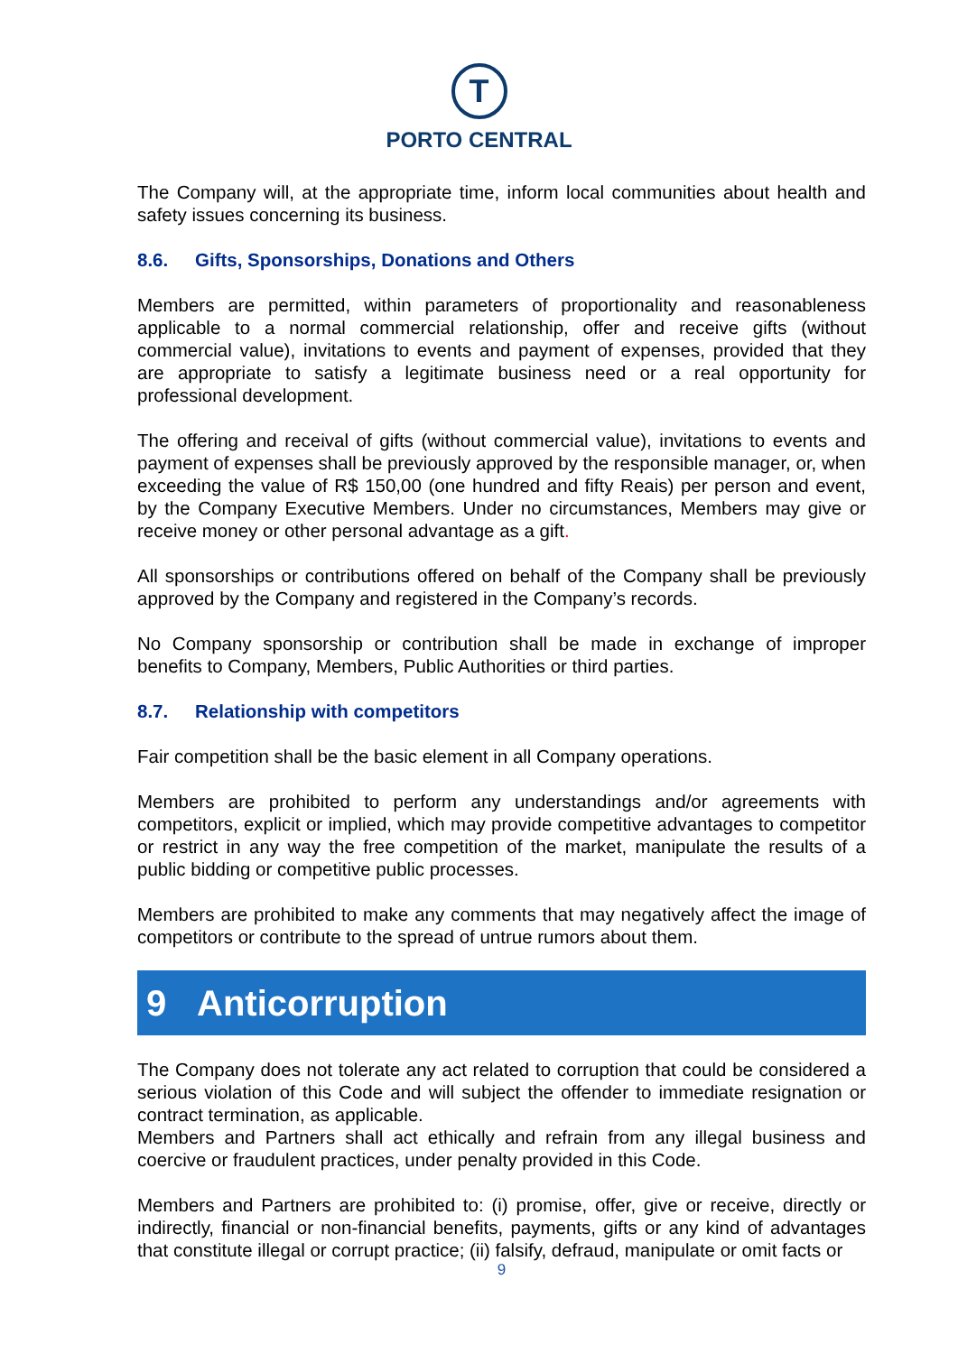T
PORTO CENTRAL
The Company will, at the appropriate time, inform local communities about health and safety issues concerning its business.
8.6. Gifts, Sponsorships, Donations and Others
Members are permitted, within parameters of proportionality and reasonableness applicable to a normal commercial relationship, offer and receive gifts (without commercial value), invitations to events and payment of expenses, provided that they are appropriate to satisfy a legitimate business need or a real opportunity for professional development.
The offering and receival of gifts (without commercial value), invitations to events and payment of expenses shall be previously approved by the responsible manager, or, when exceeding the value of R$ 150,00 (one hundred and fifty Reais) per person and event, by the Company Executive Members. Under no circumstances, Members may give or receive money or other personal advantage as a gift.
All sponsorships or contributions offered on behalf of the Company shall be previously approved by the Company and registered in the Company’s records.
No Company sponsorship or contribution shall be made in exchange of improper benefits to Company, Members, Public Authorities or third parties.
8.7. Relationship with competitors
Fair competition shall be the basic element in all Company operations.
Members are prohibited to perform any understandings and/or agreements with competitors, explicit or implied, which may provide competitive advantages to competitor or restrict in any way the free competition of the market, manipulate the results of a public bidding or competitive public processes.
Members are prohibited to make any comments that may negatively affect the image of competitors or contribute to the spread of untrue rumors about them.
9 Anticorruption
The Company does not tolerate any act related to corruption that could be considered a serious violation of this Code and will subject the offender to immediate resignation or contract termination, as applicable.
Members and Partners shall act ethically and refrain from any illegal business and coercive or fraudulent practices, under penalty provided in this Code.
Members and Partners are prohibited to: (i) promise, offer, give or receive, directly or indirectly, financial or non-financial benefits, payments, gifts or any kind of advantages that constitute illegal or corrupt practice; (ii) falsify, defraud, manipulate or omit facts or
9